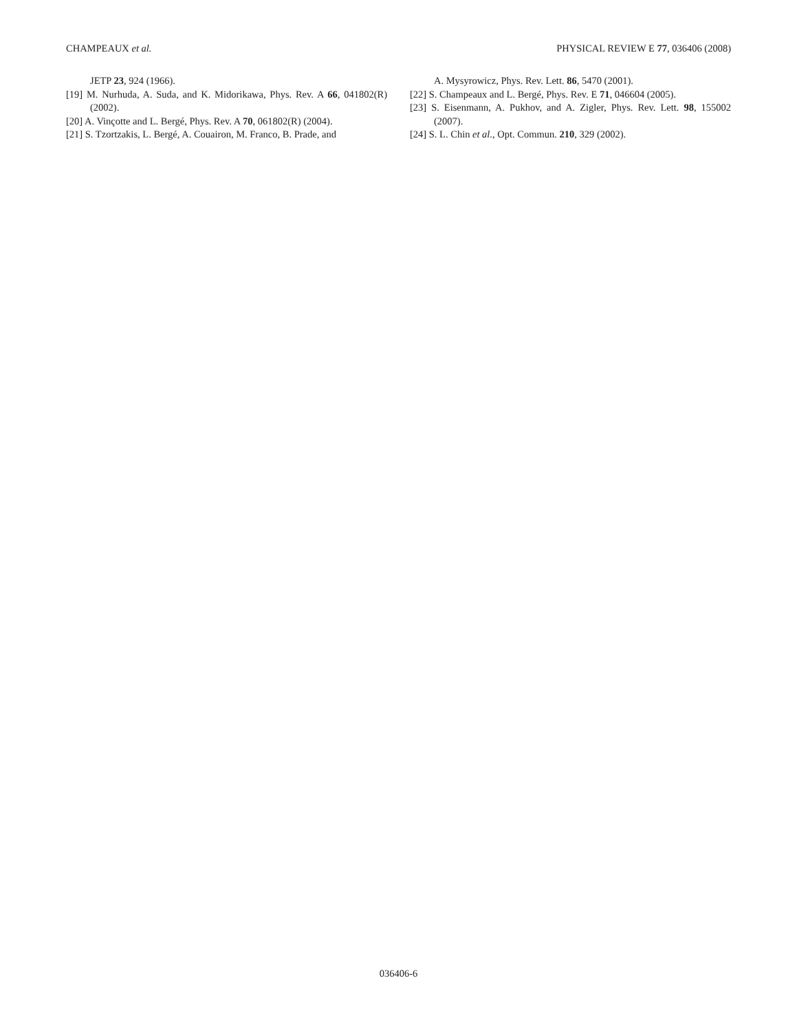CHAMPEAUX et al. PHYSICAL REVIEW E 77, 036406 (2008)
JETP 23, 924 (1966).
[19] M. Nurhuda, A. Suda, and K. Midorikawa, Phys. Rev. A 66, 041802(R) (2002).
[20] A. Vinçotte and L. Bergé, Phys. Rev. A 70, 061802(R) (2004).
[21] S. Tzortzakis, L. Bergé, A. Couairon, M. Franco, B. Prade, and
A. Mysyrowicz, Phys. Rev. Lett. 86, 5470 (2001).
[22] S. Champeaux and L. Bergé, Phys. Rev. E 71, 046604 (2005).
[23] S. Eisenmann, A. Pukhov, and A. Zigler, Phys. Rev. Lett. 98, 155002 (2007).
[24] S. L. Chin et al., Opt. Commun. 210, 329 (2002).
036406-6